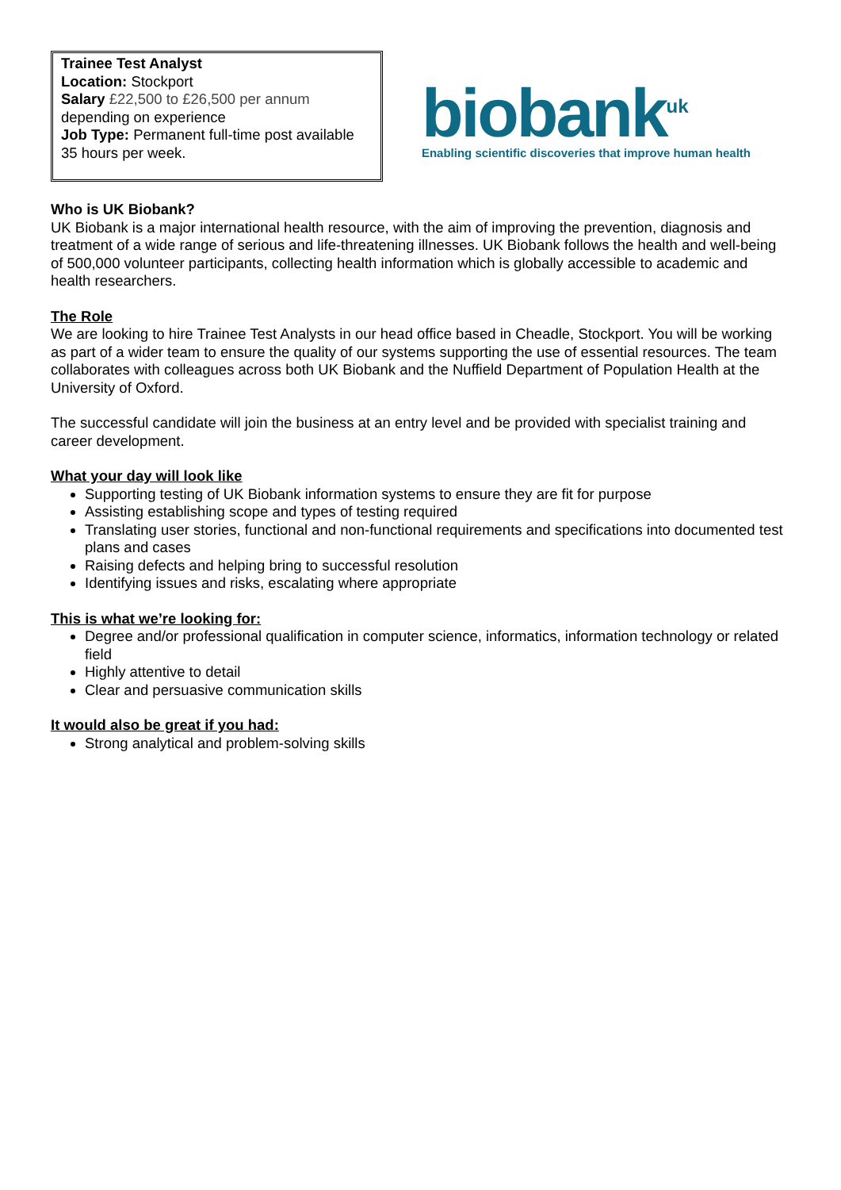Trainee Test Analyst
Location: Stockport
Salary £22,500 to £26,500 per annum
depending on experience
Job Type: Permanent full-time post available 35 hours per week.
biobank<sup>uk</sup>
Enabling scientific discoveries that improve human health
Who is UK Biobank?
UK Biobank is a major international health resource, with the aim of improving the prevention, diagnosis and treatment of a wide range of serious and life-threatening illnesses. UK Biobank follows the health and well-being of 500,000 volunteer participants, collecting health information which is globally accessible to academic and health researchers.
The Role
We are looking to hire Trainee Test Analysts in our head office based in Cheadle, Stockport. You will be working as part of a wider team to ensure the quality of our systems supporting the use of essential resources. The team collaborates with colleagues across both UK Biobank and the Nuffield Department of Population Health at the University of Oxford.
The successful candidate will join the business at an entry level and be provided with specialist training and career development.
What your day will look like
Supporting testing of UK Biobank information systems to ensure they are fit for purpose
Assisting establishing scope and types of testing required
Translating user stories, functional and non-functional requirements and specifications into documented test plans and cases
Raising defects and helping bring to successful resolution
Identifying issues and risks, escalating where appropriate
This is what we’re looking for:
Degree and/or professional qualification in computer science, informatics, information technology or related field
Highly attentive to detail
Clear and persuasive communication skills
It would also be great if you had:
Strong analytical and problem-solving skills